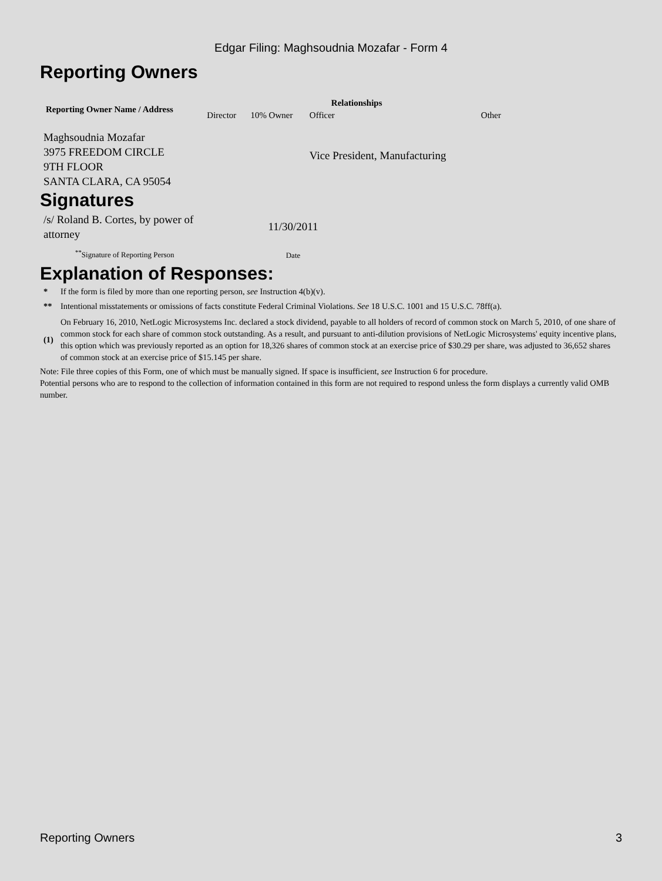Edgar Filing: Maghsoudnia Mozafar - Form 4
Reporting Owners
| Reporting Owner Name / Address | Relationships | | | |
| --- | --- | --- | --- | --- |
| | Director | 10% Owner | Officer | Other |
| Maghsoudnia Mozafar 3975 FREEDOM CIRCLE 9TH FLOOR SANTA CLARA, CA 95054 | | | Vice President, Manufacturing | |
Signatures
| /s/ Roland B. Cortes, by power of attorney | 11/30/2011 |
| <sup>**</sup> Signature of Reporting Person | Date |
Explanation of Responses:
| * | If the form is filed by more than one reporting person, see Instruction 4(b)(v). |
| ** | Intentional misstatements or omissions of facts constitute Federal Criminal Violations. See 18 U.S.C. 1001 and 15 U.S.C. 78ff(a). |
| (1) | On February 16, 2010, NetLogic Microsystems Inc. declared a stock dividend, payable to all holders of record of common stock on March 5, 2010, of one share of common stock for each share of common stock outstanding. As a result, and pursuant to anti-dilution provisions of NetLogic Microsystems' equity incentive plans, this option which was previously reported as an option for 18,326 shares of common stock at an exercise price of $30.29 per share, was adjusted to 36,652 shares of common stock at an exercise price of $15.145 per share. |
Note: File three copies of this Form, one of which must be manually signed. If space is insufficient, see Instruction 6 for procedure.
Potential persons who are to respond to the collection of information contained in this form are not required to respond unless the form displays a currently valid OMB number.
Reporting Owners 3